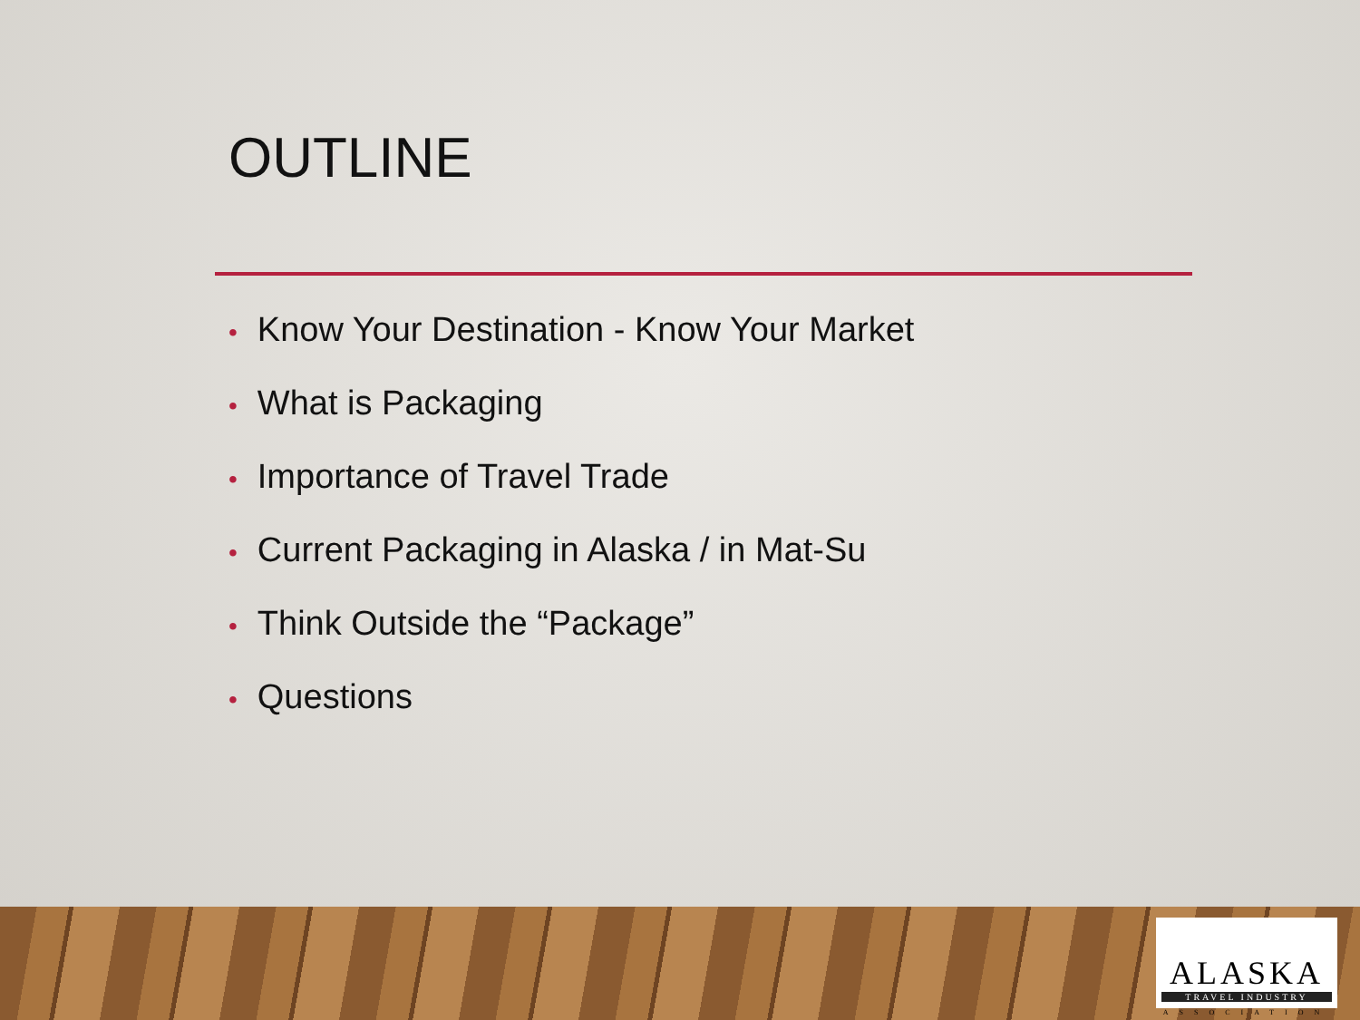OUTLINE
• Know Your Destination - Know Your Market
• What is Packaging
• Importance of Travel Trade
• Current Packaging in Alaska / in Mat-Su
• Think Outside the “Package”
• Questions
ALASKA
TRAVEL INDUSTRY
ASSOCIATION